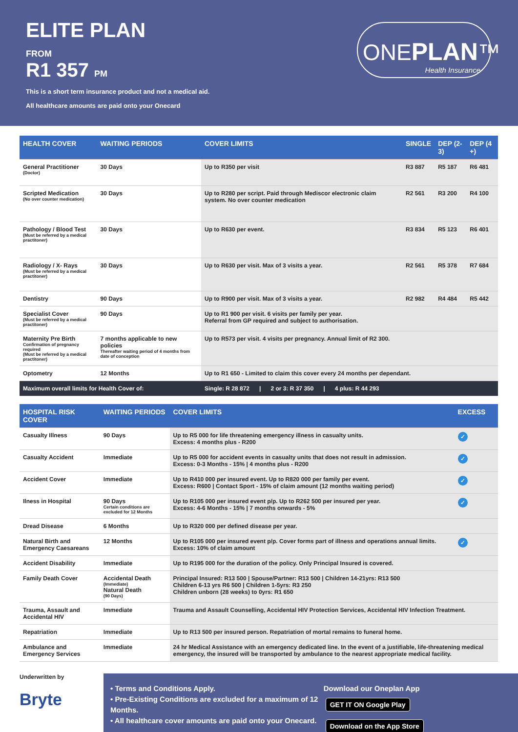ELITE PLAN
FROM
R1 357 PM
This is a short term insurance product and not a medical aid.
All healthcare amounts are paid onto your Onecard
ONEPLAN™
Health Insurance
| HEALTH COVER | WAITING PERIODS | COVER LIMITS | SINGLE | DEP (2-3) | DEP (4 +) |
| --- | --- | --- | --- | --- | --- |
| General Practitioner (Doctor) | 30 Days | Up to R350 per visit | R3 887 | R5 187 | R6 481 |
| Scripted Medication (No over counter medication) | 30 Days | Up to R280 per script. Paid through Mediscor electronic claim system. No over counter medication | R2 561 | R3 200 | R4 100 |
| Pathology / Blood Test (Must be referred by a medical practitoner) | 30 Days | Up to R630 per event. | R3 834 | R5 123 | R6 401 |
| Radiology / X- Rays (Must be referred by a medical practitoner) | 30 Days | Up to R630 per visit. Max of 3 visits a year. | R2 561 | R5 378 | R7 684 |
| Dentistry | 90 Days | Up to R900 per visit. Max of 3 visits a year. | R2 982 | R4 484 | R5 442 |
| Specialist Cover (Must be referred by a medical practitoner) | 90 Days | Up to R1 900 per visit. 6 visits per family per year. Referral from GP required and subject to authorisation. | | | |
| Maternity Pre Birth Confirmation of pregnancy required (Must be referred by a medical practitoner) | 7 months applicable to new policies Thereafter waiting period of 4 months from date of conception | Up to R573 per visit. 4 visits per pregnancy. Annual limit of R2 300. | | | |
| Optometry | 12 Months | Up to R1 650 - Limited to claim this cover every 24 months per dependant. | | | |
| Maximum overall limits for Health Cover of: | | Single: R 28 872 / 2 or 3: R 37 350 / 4 plus: R 44 293 | | | |
| HOSPITAL RISK COVER | WAITING PERIODS | COVER LIMITS | EXCESS |
| --- | --- | --- | --- |
| Casualty Illness | 90 Days | Up to R5 000 for life threatening emergency illness in casualty units. Excess: 4 months plus - R200 | ✓ |
| Casualty Accident | Immediate | Up to R5 000 for accident events in casualty units that does not result in admission. Excess: 0-3 Months - 15% / 4 months plus - R200 | ✓ |
| Accident Cover | Immediate | Up to R410 000 per insured event. Up to R820 000 per family per event. Excess: R600 / Contact Sport - 15% of claim amount (12 months waiting period) | ✓ |
| Ilness in Hospital | 90 Days Certain conditions are excluded for 12 Months | Up to R105 000 per insured event p/p. Up to R262 500 per insured per year. Excess: 4-6 Months - 15% / 7 months onwards - 5% | ✓ |
| Dread Disease | 6 Months | Up to R320 000 per defined disease per year. | |
| Natural Birth and Emergency Caesareans | 12 Months | Up to R105 000 per insured event p/p. Cover forms part of illness and operations annual limits. Excess: 10% of claim amount | ✓ |
| Accident Disability | Immediate | Up to R195 000 for the duration of the policy. Only Principal Insured is covered. | |
| Family Death Cover | Accidental Death (Immediate) Natural Death (90 Days) | Principal Insured: R13 500 / Spouse/Partner: R13 500 / Children 14-21yrs: R13 500 Children 6-13 yrs R6 500 / Children 1-5yrs: R3 250 Children unborn (28 weeks) to 0yrs: R1 650 | |
| Trauma, Assault and Accidental HIV | Immediate | Trauma and Assault Counselling, Accidental HIV Protection Services, Accidental HIV Infection Treatment. | |
| Repatriation | Immediate | Up to R13 500 per insured person. Repatriation of mortal remains to funeral home. | |
| Ambulance and Emergency Services | Immediate | 24 hr Medical Assistance with an emergency dedicated line. In the event of a justifiable, life-threatening medical emergency, the insured will be transported by ambulance to the nearest appropriate medical facility. | |
Underwritten by
Bryte
• Terms and Conditions Apply.
• Pre-Existing Conditions are excluded for a maximum of 12 Months.
• All healthcare cover amounts are paid onto your Onecard.
Download our Oneplan App
GET IT ON Google Play Download on the App Store